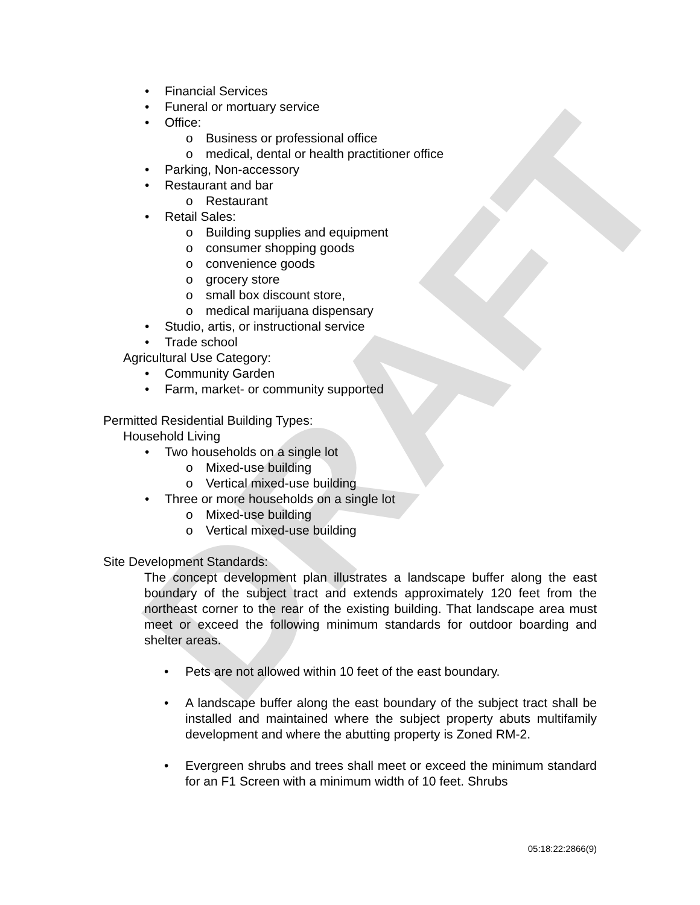DRAFT
• Financial Services
• Funeral or mortuary service
• Office:
o Business or professional office
o medical, dental or health practitioner office
• Parking, Non-accessory
• Restaurant and bar
o Restaurant
• Retail Sales:
o Building supplies and equipment
o consumer shopping goods
o convenience goods
o grocery store
o small box discount store,
o medical marijuana dispensary
• Studio, artis, or instructional service
• Trade school
Agricultural Use Category:
• Community Garden
• Farm, market- or community supported
Permitted Residential Building Types:
Household Living
• Two households on a single lot
o Mixed-use building
o Vertical mixed-use building
• Three or more households on a single lot
o Mixed-use building
o Vertical mixed-use building
Site Development Standards:
The concept development plan illustrates a landscape buffer along the east boundary of the subject tract and extends approximately 120 feet from the northeast corner to the rear of the existing building. That landscape area must meet or exceed the following minimum standards for outdoor boarding and shelter areas.
• Pets are not allowed within 10 feet of the east boundary.
• A landscape buffer along the east boundary of the subject tract shall be installed and maintained where the subject property abuts multifamily development and where the abutting property is Zoned RM-2.
• Evergreen shrubs and trees shall meet or exceed the minimum standard for an F1 Screen with a minimum width of 10 feet. Shrubs
05:18:22:2866(9)